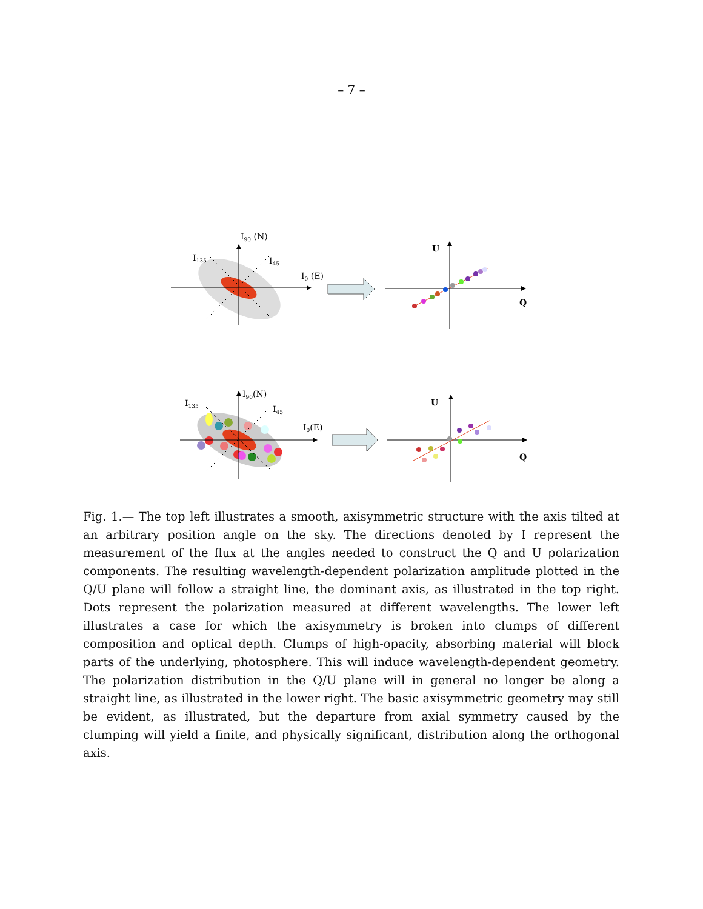– 7 –
I90 (N)
I135
I45
I0 (E)
U
Q
I90(N)
I135
I45
I0(E)
U
Q
Fig. 1.— The top left illustrates a smooth, axisymmetric structure with the axis tilted at an arbitrary position angle on the sky. The directions denoted by I represent the measurement of the flux at the angles needed to construct the Q and U polarization components. The resulting wavelength-dependent polarization amplitude plotted in the Q/U plane will follow a straight line, the dominant axis, as illustrated in the top right. Dots represent the polarization measured at different wavelengths. The lower left illustrates a case for which the axisymmetry is broken into clumps of different composition and optical depth. Clumps of high-opacity, absorbing material will block parts of the underlying, photosphere. This will induce wavelength-dependent geometry. The polarization distribution in the Q/U plane will in general no longer be along a straight line, as illustrated in the lower right. The basic axisymmetric geometry may still be evident, as illustrated, but the departure from axial symmetry caused by the clumping will yield a finite, and physically significant, distribution along the orthogonal axis.